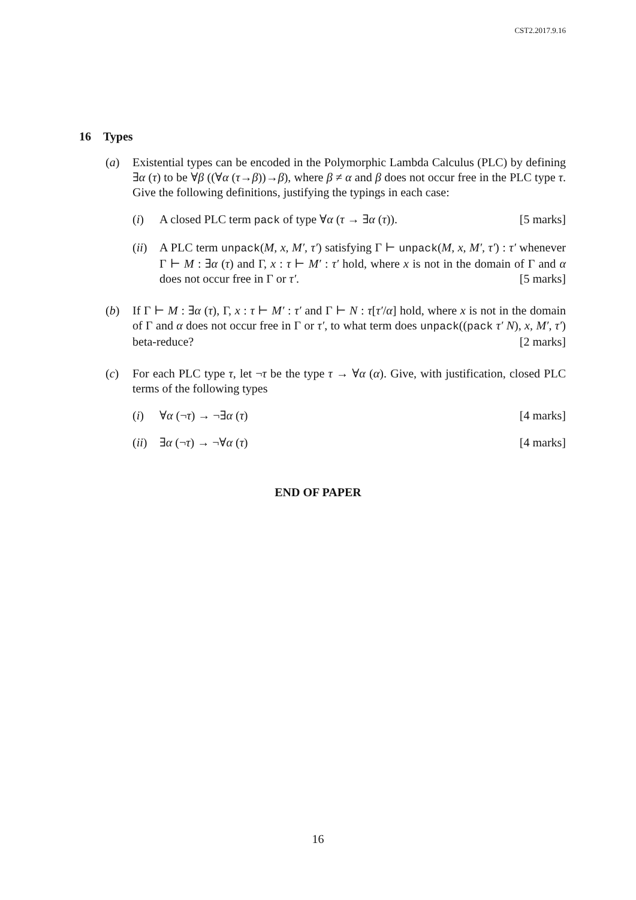CST2.2017.9.16
16 Types
(a) Existential types can be encoded in the Polymorphic Lambda Calculus (PLC) by defining ∃α (τ) to be ∀β ((∀α (τ→β))→β), where β ≠ α and β does not occur free in the PLC type τ. Give the following definitions, justifying the typings in each case:
(i) A closed PLC term pack of type ∀α (τ → ∃α (τ)). [5 marks]
(ii)
A PLC term unpack(M, x, M′, τ′) satisfying Γ ⊢ unpack(M, x, M′, τ′) : τ′ whenever Γ ⊢ M : ∃α (τ) and Γ, x : τ ⊢ M′ : τ′ hold, where x is not in the domain of Γ and α does not occur free in Γ or τ′. [5 marks]
(b) If Γ ⊢ M : ∃α (τ), Γ, x : τ ⊢ M′ : τ′ and Γ ⊢ N : τ[τ′/α] hold, where x is not in the domain of Γ and α does not occur free in Γ or τ′, to what term does unpack((pack τ′ N), x, M′, τ′) beta-reduce? [2 marks]
(c) For each PLC type τ, let ¬τ be the type τ → ∀α (α). Give, with justification, closed PLC terms of the following types
(i) ∀α (¬τ) → ¬∃α (τ) [4 marks]
(ii)
∃α (¬τ) → ¬∀α (τ) [4 marks]
END OF PAPER
16